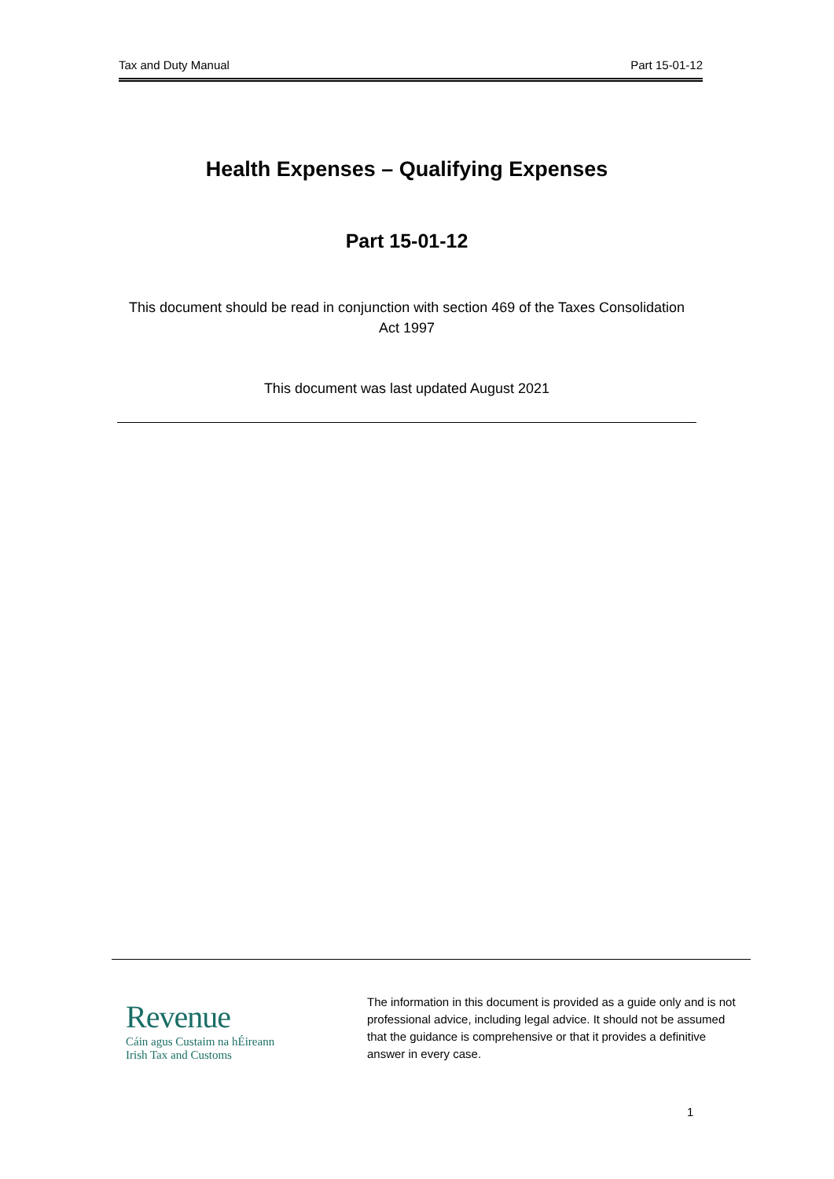Tax and Duty Manual Part 15-01-12
Health Expenses – Qualifying Expenses
Part 15-01-12
This document should be read in conjunction with section 469 of the Taxes Consolidation Act 1997
This document was last updated August 2021
Revenue
Cáin agus Custaim na hÉireann
Irish Tax and Customs
The information in this document is provided as a guide only and is not professional advice, including legal advice. It should not be assumed that the guidance is comprehensive or that it provides a definitive answer in every case.
1